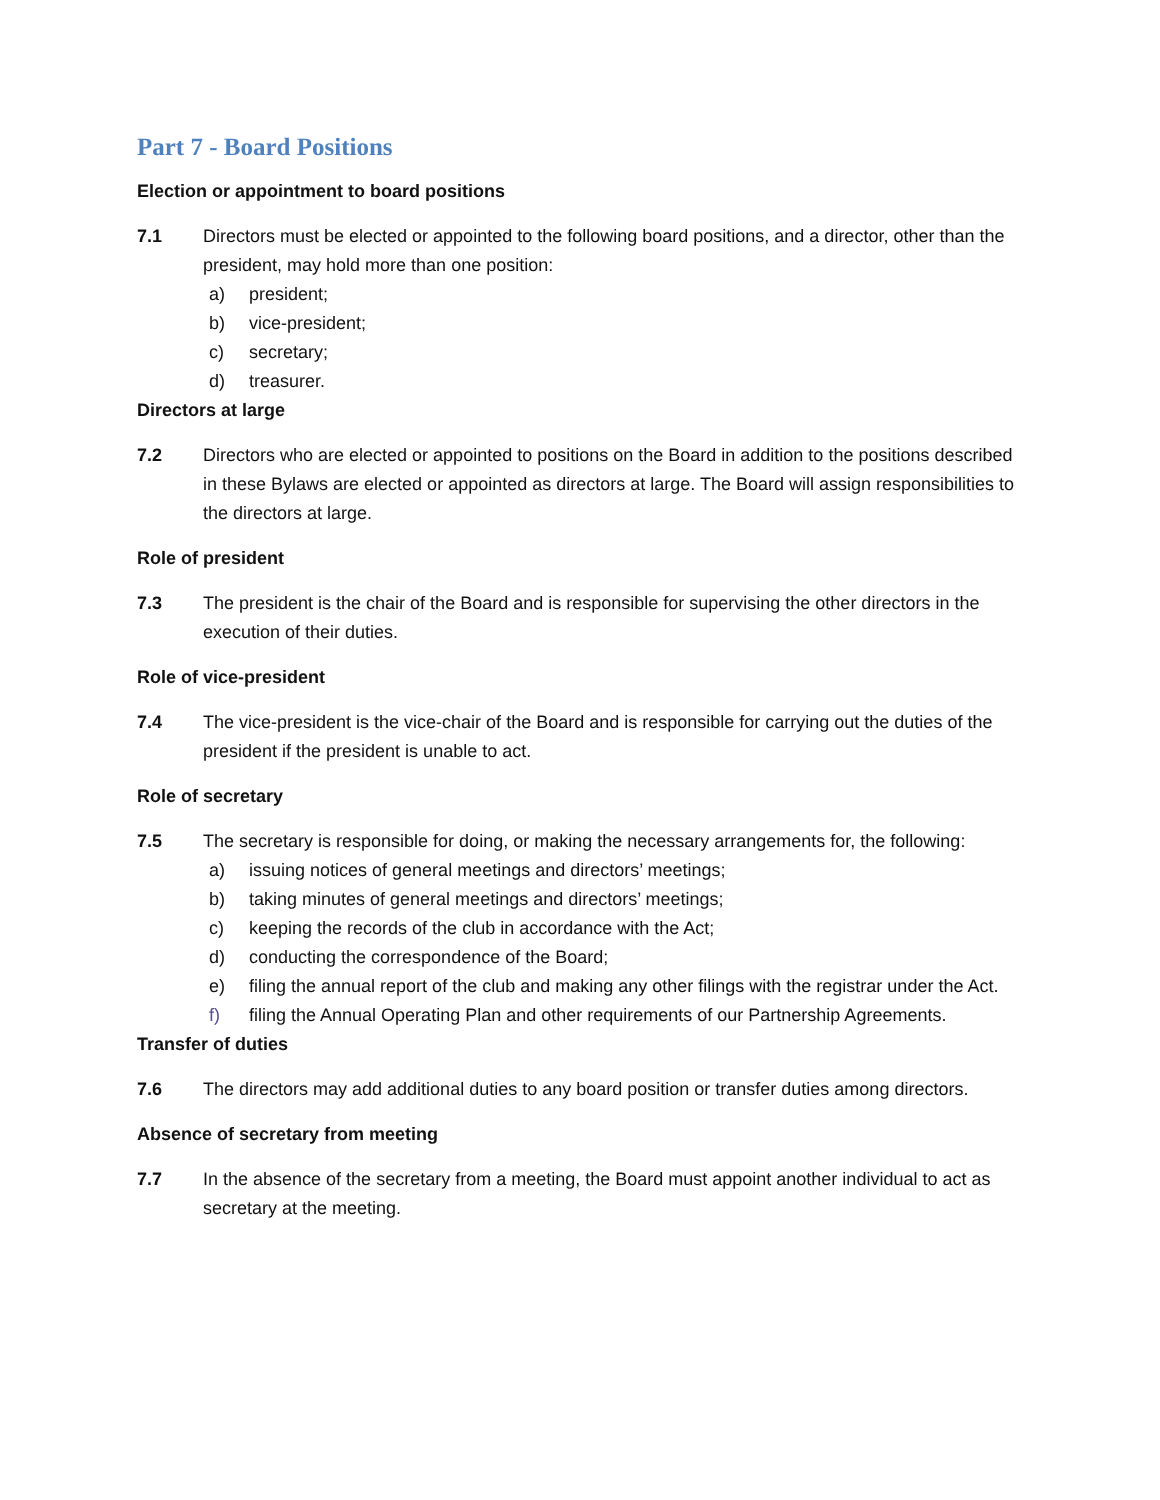Part 7 - Board Positions
Election or appointment to board positions
7.1 Directors must be elected or appointed to the following board positions, and a director, other than the president, may hold more than one position:
a) president;
b) vice-president;
c) secretary;
d) treasurer.
Directors at large
7.2 Directors who are elected or appointed to positions on the Board in addition to the positions described in these Bylaws are elected or appointed as directors at large. The Board will assign responsibilities to the directors at large.
Role of president
7.3 The president is the chair of the Board and is responsible for supervising the other directors in the execution of their duties.
Role of vice-president
7.4 The vice-president is the vice-chair of the Board and is responsible for carrying out the duties of the president if the president is unable to act.
Role of secretary
7.5 The secretary is responsible for doing, or making the necessary arrangements for, the following:
a) issuing notices of general meetings and directors’ meetings;
b) taking minutes of general meetings and directors’ meetings;
c) keeping the records of the club in accordance with the Act;
d) conducting the correspondence of the Board;
e) filing the annual report of the club and making any other filings with the registrar under the Act.
f) filing the Annual Operating Plan and other requirements of our Partnership Agreements.
Transfer of duties
7.6 The directors may add additional duties to any board position or transfer duties among directors.
Absence of secretary from meeting
7.7 In the absence of the secretary from a meeting, the Board must appoint another individual to act as secretary at the meeting.